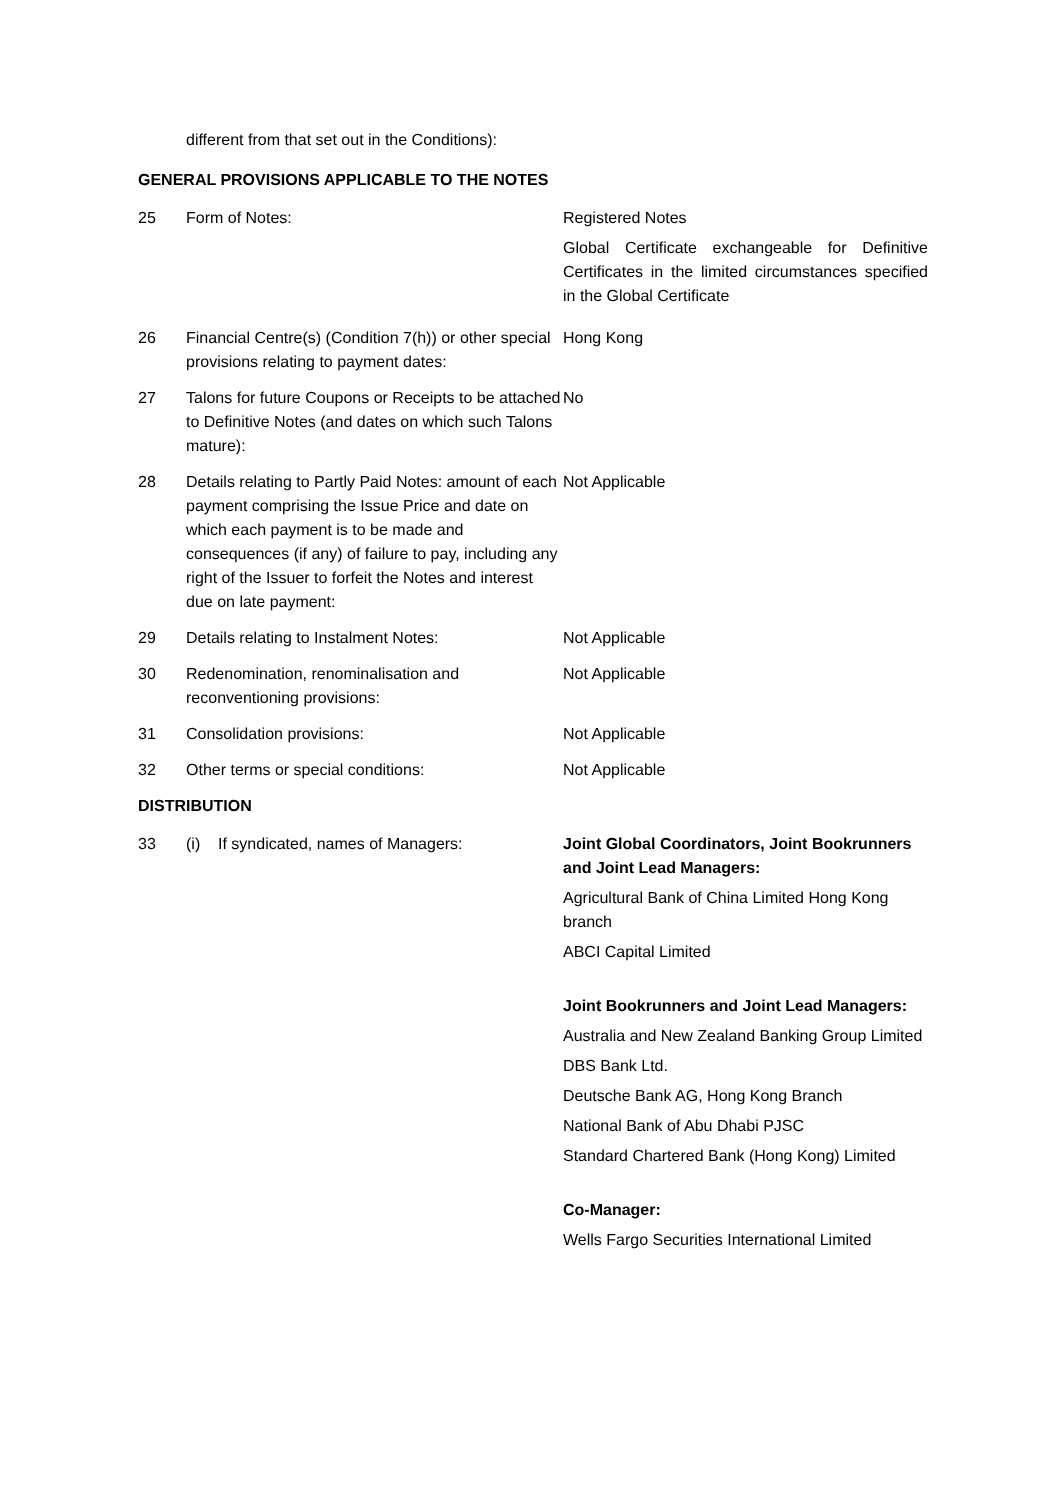different from that set out in the Conditions):
GENERAL PROVISIONS APPLICABLE TO THE NOTES
| 25 | Form of Notes: | Registered Notes Global Certificate exchangeable for Definitive Certificates in the limited circumstances specified in the Global Certificate |
| 26 | Financial Centre(s) (Condition 7(h)) or other special provisions relating to payment dates: | Hong Kong |
| 27 | Talons for future Coupons or Receipts to be attached to Definitive Notes (and dates on which such Talons mature): | No |
| 28 | Details relating to Partly Paid Notes: amount of each payment comprising the Issue Price and date on which each payment is to be made and consequences (if any) of failure to pay, including any right of the Issuer to forfeit the Notes and interest due on late payment: | Not Applicable |
| 29 | Details relating to Instalment Notes: | Not Applicable |
| 30 | Redenomination, renominalisation and reconventioning provisions: | Not Applicable |
| 31 | Consolidation provisions: | Not Applicable |
| 32 | Other terms or special conditions: | Not Applicable |
DISTRIBUTION
| 33 | (i) If syndicated, names of Managers: | Joint Global Coordinators, Joint Bookrunners and Joint Lead Managers: Agricultural Bank of China Limited Hong Kong branch ABCI Capital Limited Joint Bookrunners and Joint Lead Managers: Australia and New Zealand Banking Group Limited DBS Bank Ltd. Deutsche Bank AG, Hong Kong Branch National Bank of Abu Dhabi PJSC Standard Chartered Bank (Hong Kong) Limited Co-Manager: Wells Fargo Securities International Limited |